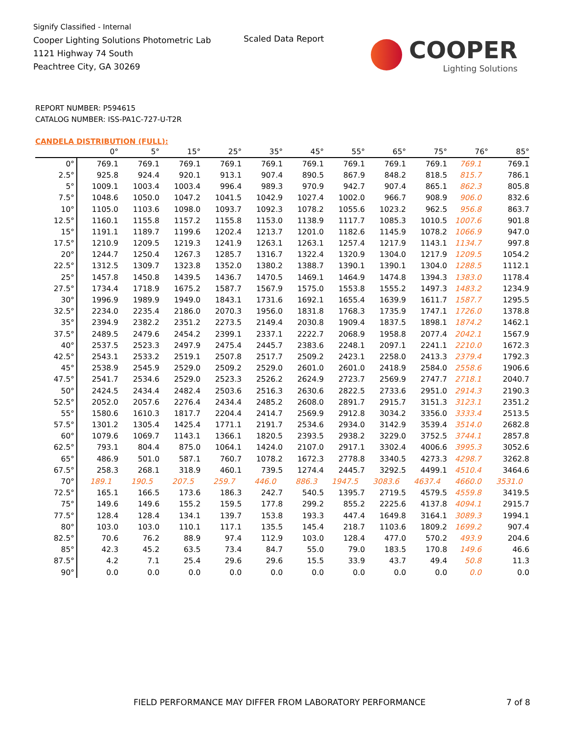Signify Classified - Internal
Cooper Lighting Solutions Photometric Lab
1121 Highway 74 South
Peachtree City, GA 30269
Scaled Data Report
COOPER
Lighting Solutions
REPORT NUMBER: P594615
CATALOG NUMBER: ISS-PA1C-727-U-T2R
CANDELA DISTRIBUTION (FULL):
| | 0° | 5° | 15° | 25° | 35° | 45° | 55° | 65° | 75° | 76° | 85° |
| --- | --- | --- | --- | --- | --- | --- | --- | --- | --- | --- | --- |
| 0° | 769.1 | 769.1 | 769.1 | 769.1 | 769.1 | 769.1 | 769.1 | 769.1 | 769.1 | 769.1 | 769.1 |
| 2.5° | 925.8 | 924.4 | 920.1 | 913.1 | 907.4 | 890.5 | 867.9 | 848.2 | 818.5 | 815.7 | 786.1 |
| 5° | 1009.1 | 1003.4 | 1003.4 | 996.4 | 989.3 | 970.9 | 942.7 | 907.4 | 865.1 | 862.3 | 805.8 |
| 7.5° | 1048.6 | 1050.0 | 1047.2 | 1041.5 | 1042.9 | 1027.4 | 1002.0 | 966.7 | 908.9 | 906.0 | 832.6 |
| 10° | 1105.0 | 1103.6 | 1098.0 | 1093.7 | 1092.3 | 1078.2 | 1055.6 | 1023.2 | 962.5 | 956.8 | 863.7 |
| 12.5° | 1160.1 | 1155.8 | 1157.2 | 1155.8 | 1153.0 | 1138.9 | 1117.7 | 1085.3 | 1010.5 | 1007.6 | 901.8 |
| 15° | 1191.1 | 1189.7 | 1199.6 | 1202.4 | 1213.7 | 1201.0 | 1182.6 | 1145.9 | 1078.2 | 1066.9 | 947.0 |
| 17.5° | 1210.9 | 1209.5 | 1219.3 | 1241.9 | 1263.1 | 1263.1 | 1257.4 | 1217.9 | 1143.1 | 1134.7 | 997.8 |
| 20° | 1244.7 | 1250.4 | 1267.3 | 1285.7 | 1316.7 | 1322.4 | 1320.9 | 1304.0 | 1217.9 | 1209.5 | 1054.2 |
| 22.5° | 1312.5 | 1309.7 | 1323.8 | 1352.0 | 1380.2 | 1388.7 | 1390.1 | 1390.1 | 1304.0 | 1288.5 | 1112.1 |
| 25° | 1457.8 | 1450.8 | 1439.5 | 1436.7 | 1470.5 | 1469.1 | 1464.9 | 1474.8 | 1394.3 | 1383.0 | 1178.4 |
| 27.5° | 1734.4 | 1718.9 | 1675.2 | 1587.7 | 1567.9 | 1575.0 | 1553.8 | 1555.2 | 1497.3 | 1483.2 | 1234.9 |
| 30° | 1996.9 | 1989.9 | 1949.0 | 1843.1 | 1731.6 | 1692.1 | 1655.4 | 1639.9 | 1611.7 | 1587.7 | 1295.5 |
| 32.5° | 2234.0 | 2235.4 | 2186.0 | 2070.3 | 1956.0 | 1831.8 | 1768.3 | 1735.9 | 1747.1 | 1726.0 | 1378.8 |
| 35° | 2394.9 | 2382.2 | 2351.2 | 2273.5 | 2149.4 | 2030.8 | 1909.4 | 1837.5 | 1898.1 | 1874.2 | 1462.1 |
| 37.5° | 2489.5 | 2479.6 | 2454.2 | 2399.1 | 2337.1 | 2222.7 | 2068.9 | 1958.8 | 2077.4 | 2042.1 | 1567.9 |
| 40° | 2537.5 | 2523.3 | 2497.9 | 2475.4 | 2445.7 | 2383.6 | 2248.1 | 2097.1 | 2241.1 | 2210.0 | 1672.3 |
| 42.5° | 2543.1 | 2533.2 | 2519.1 | 2507.8 | 2517.7 | 2509.2 | 2423.1 | 2258.0 | 2413.3 | 2379.4 | 1792.3 |
| 45° | 2538.9 | 2545.9 | 2529.0 | 2509.2 | 2529.0 | 2601.0 | 2601.0 | 2418.9 | 2584.0 | 2558.6 | 1906.6 |
| 47.5° | 2541.7 | 2534.6 | 2529.0 | 2523.3 | 2526.2 | 2624.9 | 2723.7 | 2569.9 | 2747.7 | 2718.1 | 2040.7 |
| 50° | 2424.5 | 2434.4 | 2482.4 | 2503.6 | 2516.3 | 2630.6 | 2822.5 | 2733.6 | 2951.0 | 2914.3 | 2190.3 |
| 52.5° | 2052.0 | 2057.6 | 2276.4 | 2434.4 | 2485.2 | 2608.0 | 2891.7 | 2915.7 | 3151.3 | 3123.1 | 2351.2 |
| 55° | 1580.6 | 1610.3 | 1817.7 | 2204.4 | 2414.7 | 2569.9 | 2912.8 | 3034.2 | 3356.0 | 3333.4 | 2513.5 |
| 57.5° | 1301.2 | 1305.4 | 1425.4 | 1771.1 | 2191.7 | 2534.6 | 2934.0 | 3142.9 | 3539.4 | 3514.0 | 2682.8 |
| 60° | 1079.6 | 1069.7 | 1143.1 | 1366.1 | 1820.5 | 2393.5 | 2938.2 | 3229.0 | 3752.5 | 3744.1 | 2857.8 |
| 62.5° | 793.1 | 804.4 | 875.0 | 1064.1 | 1424.0 | 2107.0 | 2917.1 | 3302.4 | 4006.6 | 3995.3 | 3052.6 |
| 65° | 486.9 | 501.0 | 587.1 | 760.7 | 1078.2 | 1672.3 | 2778.8 | 3340.5 | 4273.3 | 4298.7 | 3262.8 |
| 67.5° | 258.3 | 268.1 | 318.9 | 460.1 | 739.5 | 1274.4 | 2445.7 | 3292.5 | 4499.1 | 4510.4 | 3464.6 |
| 70° | 189.1 | 190.5 | 207.5 | 259.7 | 446.0 | 886.3 | 1947.5 | 3083.6 | 4637.4 | 4660.0 | 3531.0 |
| 72.5° | 165.1 | 166.5 | 173.6 | 186.3 | 242.7 | 540.5 | 1395.7 | 2719.5 | 4579.5 | 4559.8 | 3419.5 |
| 75° | 149.6 | 149.6 | 155.2 | 159.5 | 177.8 | 299.2 | 855.2 | 2225.6 | 4137.8 | 4094.1 | 2915.7 |
| 77.5° | 128.4 | 128.4 | 134.1 | 139.7 | 153.8 | 193.3 | 447.4 | 1649.8 | 3164.1 | 3089.3 | 1994.1 |
| 80° | 103.0 | 103.0 | 110.1 | 117.1 | 135.5 | 145.4 | 218.7 | 1103.6 | 1809.2 | 1699.2 | 907.4 |
| 82.5° | 70.6 | 76.2 | 88.9 | 97.4 | 112.9 | 103.0 | 128.4 | 477.0 | 570.2 | 493.9 | 204.6 |
| 85° | 42.3 | 45.2 | 63.5 | 73.4 | 84.7 | 55.0 | 79.0 | 183.5 | 170.8 | 149.6 | 46.6 |
| 87.5° | 4.2 | 7.1 | 25.4 | 29.6 | 29.6 | 15.5 | 33.9 | 43.7 | 49.4 | 50.8 | 11.3 |
| 90° | 0.0 | 0.0 | 0.0 | 0.0 | 0.0 | 0.0 | 0.0 | 0.0 | 0.0 | 0.0 | 0.0 |
FIELD PERFORMANCE MAY DIFFER FROM LABORATORY PERFORMANCE
7 of 8